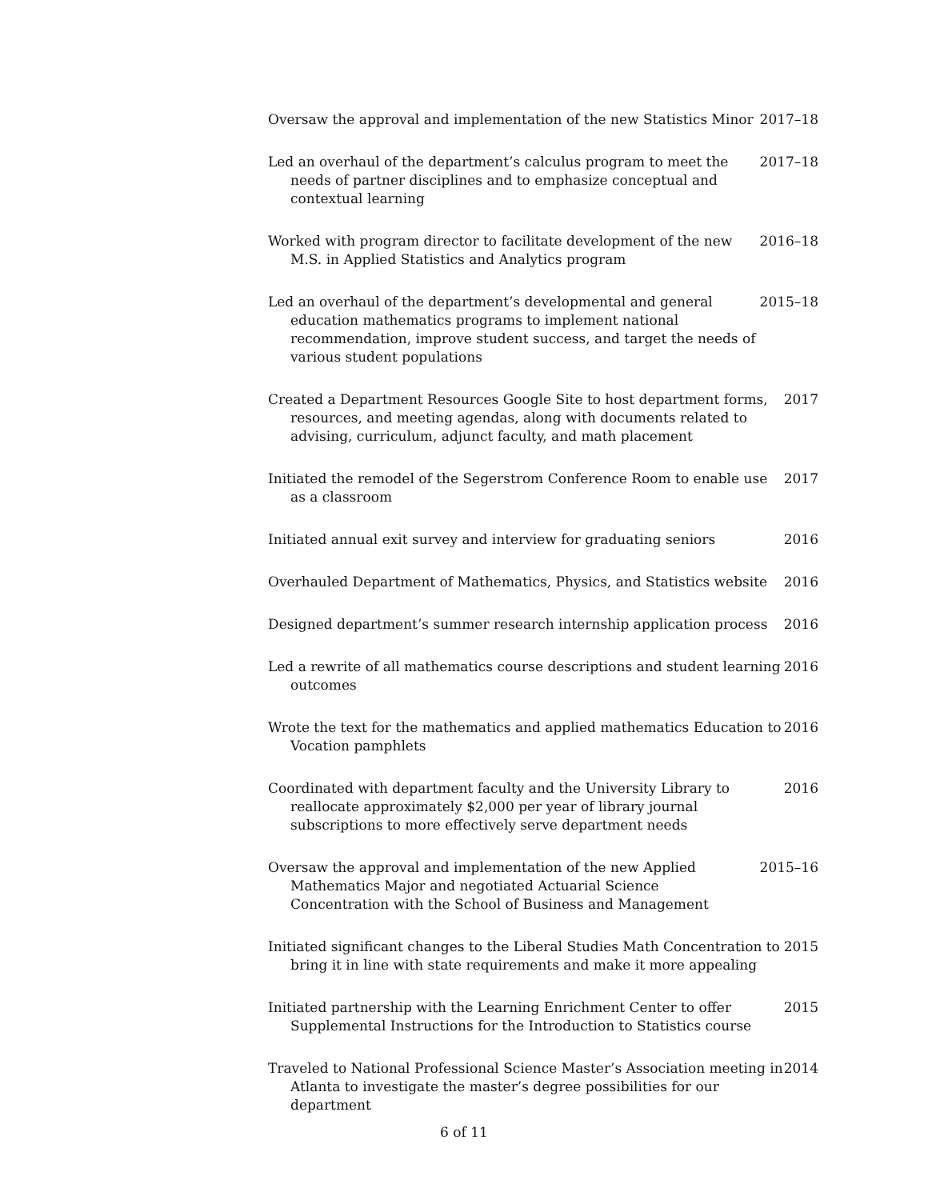Oversaw the approval and implementation of the new Statistics Minor
2017–18
Led an overhaul of the department’s calculus program to meet the needs of partner disciplines and to emphasize conceptual and contextual learning
2017–18
Worked with program director to facilitate development of the new M.S. in Applied Statistics and Analytics program
2016–18
Led an overhaul of the department’s developmental and general education mathematics programs to implement national recommendation, improve student success, and target the needs of various student populations
2015–18
Created a Department Resources Google Site to host department forms, resources, and meeting agendas, along with documents related to advising, curriculum, adjunct faculty, and math placement
2017
Initiated the remodel of the Segerstrom Conference Room to enable use as a classroom
2017
Initiated annual exit survey and interview for graduating seniors
2016
Overhauled Department of Mathematics, Physics, and Statistics website
2016
Designed department’s summer research internship application process
2016
Led a rewrite of all mathematics course descriptions and student learning outcomes
2016
Wrote the text for the mathematics and applied mathematics Education to Vocation pamphlets
2016
Coordinated with department faculty and the University Library to reallocate approximately $2,000 per year of library journal subscriptions to more effectively serve department needs
2016
Oversaw the approval and implementation of the new Applied Mathematics Major and negotiated Actuarial Science Concentration with the School of Business and Management
2015–16
Initiated significant changes to the Liberal Studies Math Concentration to bring it in line with state requirements and make it more appealing
2015
Initiated partnership with the Learning Enrichment Center to offer Supplemental Instructions for the Introduction to Statistics course
2015
Traveled to National Professional Science Master’s Association meeting in Atlanta to investigate the master’s degree possibilities for our department
2014
6 of 11